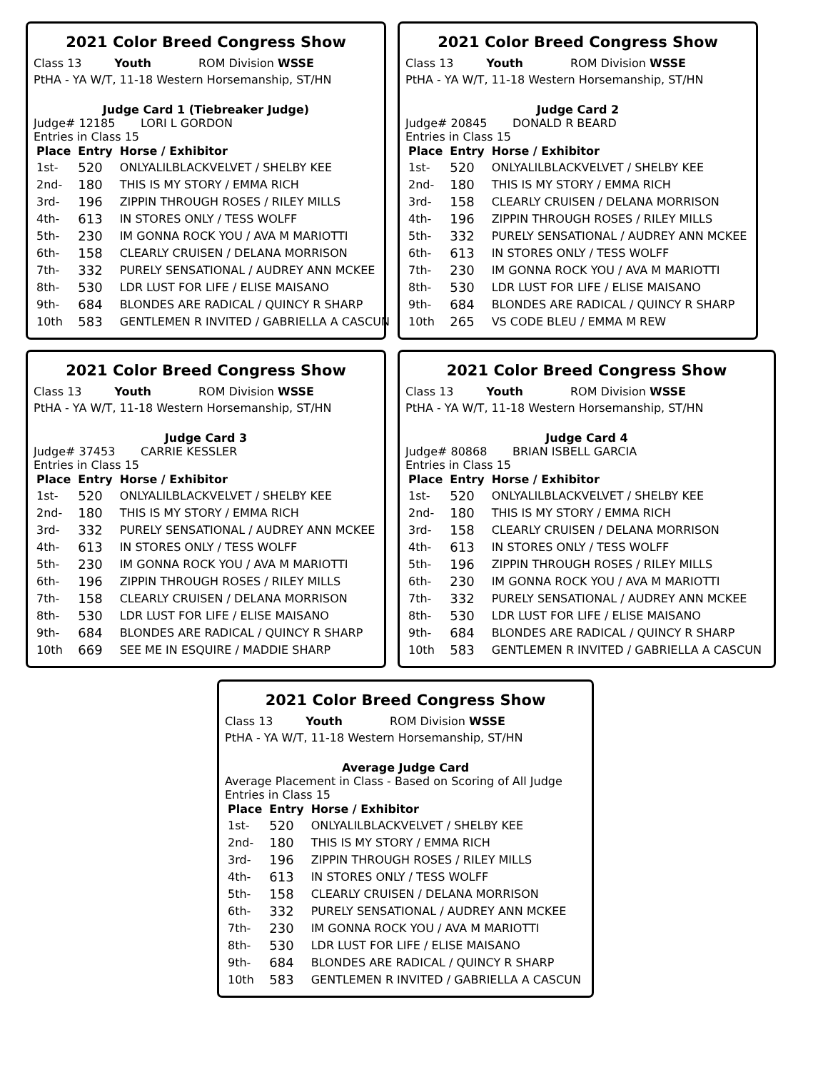2021 Color Breed Congress Show
Class 13 Youth ROM Division WSSE
PtHA - YA W/T, 11-18 Western Horsemanship, ST/HN
Judge Card 1 (Tiebreaker Judge)
Judge# 12185 LORI L GORDON
Entries in Class 15
| Place | Entry | Horse / Exhibitor |
| --- | --- | --- |
| 1st- | 520 | ONLYALILBLACKVELVET / SHELBY KEE |
| 2nd- | 180 | THIS IS MY STORY / EMMA RICH |
| 3rd- | 196 | ZIPPIN THROUGH ROSES / RILEY MILLS |
| 4th- | 613 | IN STORES ONLY / TESS WOLFF |
| 5th- | 230 | IM GONNA ROCK YOU / AVA M MARIOTTI |
| 6th- | 158 | CLEARLY CRUISEN / DELANA MORRISON |
| 7th- | 332 | PURELY SENSATIONAL / AUDREY ANN MCKEE |
| 8th- | 530 | LDR LUST FOR LIFE / ELISE MAISANO |
| 9th- | 684 | BLONDES ARE RADICAL / QUINCY R SHARP |
| 10th | 583 | GENTLEMEN R INVITED / GABRIELLA A CASCUN |
2021 Color Breed Congress Show
Class 13 Youth ROM Division WSSE
PtHA - YA W/T, 11-18 Western Horsemanship, ST/HN
Judge Card 2
Judge# 20845 DONALD R BEARD
Entries in Class 15
| Place | Entry | Horse / Exhibitor |
| --- | --- | --- |
| 1st- | 520 | ONLYALILBLACKVELVET / SHELBY KEE |
| 2nd- | 180 | THIS IS MY STORY / EMMA RICH |
| 3rd- | 158 | CLEARLY CRUISEN / DELANA MORRISON |
| 4th- | 196 | ZIPPIN THROUGH ROSES / RILEY MILLS |
| 5th- | 332 | PURELY SENSATIONAL / AUDREY ANN MCKEE |
| 6th- | 613 | IN STORES ONLY / TESS WOLFF |
| 7th- | 230 | IM GONNA ROCK YOU / AVA M MARIOTTI |
| 8th- | 530 | LDR LUST FOR LIFE / ELISE MAISANO |
| 9th- | 684 | BLONDES ARE RADICAL / QUINCY R SHARP |
| 10th | 265 | VS CODE BLEU / EMMA M REW |
2021 Color Breed Congress Show
Class 13 Youth ROM Division WSSE
PtHA - YA W/T, 11-18 Western Horsemanship, ST/HN
Judge Card 3
Judge# 37453 CARRIE KESSLER
Entries in Class 15
| Place | Entry | Horse / Exhibitor |
| --- | --- | --- |
| 1st- | 520 | ONLYALILBLACKVELVET / SHELBY KEE |
| 2nd- | 180 | THIS IS MY STORY / EMMA RICH |
| 3rd- | 332 | PURELY SENSATIONAL / AUDREY ANN MCKEE |
| 4th- | 613 | IN STORES ONLY / TESS WOLFF |
| 5th- | 230 | IM GONNA ROCK YOU / AVA M MARIOTTI |
| 6th- | 196 | ZIPPIN THROUGH ROSES / RILEY MILLS |
| 7th- | 158 | CLEARLY CRUISEN / DELANA MORRISON |
| 8th- | 530 | LDR LUST FOR LIFE / ELISE MAISANO |
| 9th- | 684 | BLONDES ARE RADICAL / QUINCY R SHARP |
| 10th | 669 | SEE ME IN ESQUIRE / MADDIE SHARP |
2021 Color Breed Congress Show
Class 13 Youth ROM Division WSSE
PtHA - YA W/T, 11-18 Western Horsemanship, ST/HN
Judge Card 4
Judge# 80868 BRIAN ISBELL GARCIA
Entries in Class 15
| Place | Entry | Horse / Exhibitor |
| --- | --- | --- |
| 1st- | 520 | ONLYALILBLACKVELVET / SHELBY KEE |
| 2nd- | 180 | THIS IS MY STORY / EMMA RICH |
| 3rd- | 158 | CLEARLY CRUISEN / DELANA MORRISON |
| 4th- | 613 | IN STORES ONLY / TESS WOLFF |
| 5th- | 196 | ZIPPIN THROUGH ROSES / RILEY MILLS |
| 6th- | 230 | IM GONNA ROCK YOU / AVA M MARIOTTI |
| 7th- | 332 | PURELY SENSATIONAL / AUDREY ANN MCKEE |
| 8th- | 530 | LDR LUST FOR LIFE / ELISE MAISANO |
| 9th- | 684 | BLONDES ARE RADICAL / QUINCY R SHARP |
| 10th | 583 | GENTLEMEN R INVITED / GABRIELLA A CASCUN |
2021 Color Breed Congress Show
Class 13 Youth ROM Division WSSE
PtHA - YA W/T, 11-18 Western Horsemanship, ST/HN
Average Judge Card
Average Placement in Class - Based on Scoring of All Judge
Entries in Class 15
| Place | Entry | Horse / Exhibitor |
| --- | --- | --- |
| 1st- | 520 | ONLYALILBLACKVELVET / SHELBY KEE |
| 2nd- | 180 | THIS IS MY STORY / EMMA RICH |
| 3rd- | 196 | ZIPPIN THROUGH ROSES / RILEY MILLS |
| 4th- | 613 | IN STORES ONLY / TESS WOLFF |
| 5th- | 158 | CLEARLY CRUISEN / DELANA MORRISON |
| 6th- | 332 | PURELY SENSATIONAL / AUDREY ANN MCKEE |
| 7th- | 230 | IM GONNA ROCK YOU / AVA M MARIOTTI |
| 8th- | 530 | LDR LUST FOR LIFE / ELISE MAISANO |
| 9th- | 684 | BLONDES ARE RADICAL / QUINCY R SHARP |
| 10th | 583 | GENTLEMEN R INVITED / GABRIELLA A CASCUN |